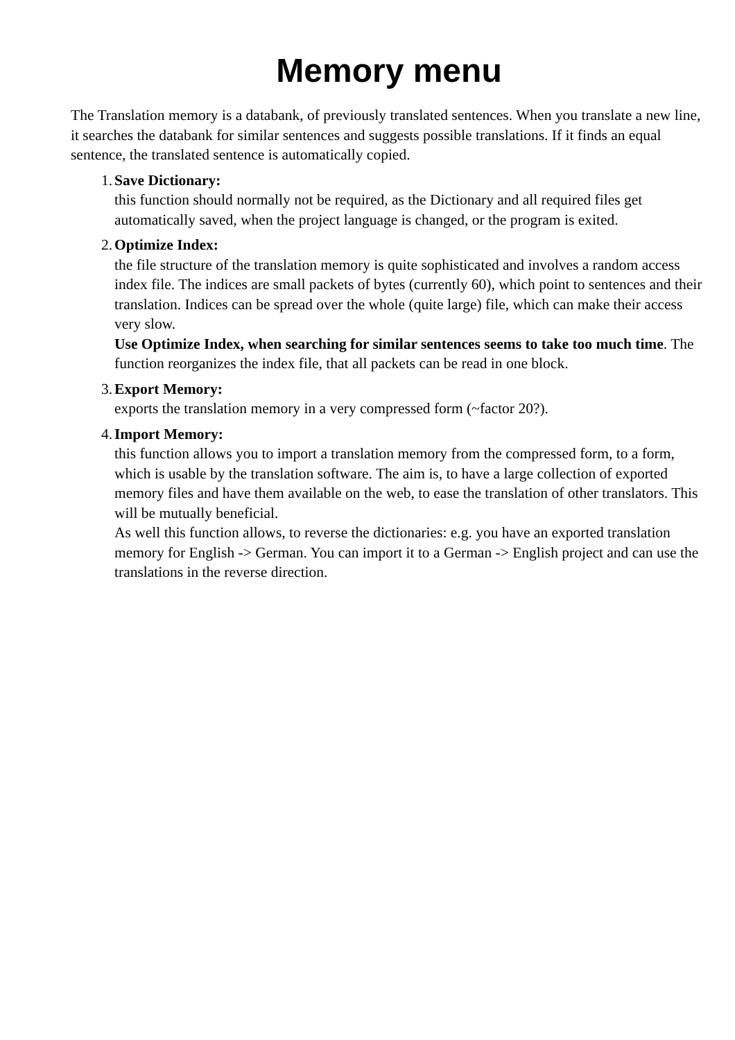Memory menu
The Translation memory is a databank, of previously translated sentences. When you translate a new line, it searches the databank for similar sentences and suggests possible translations. If it finds an equal sentence, the translated sentence is automatically copied.
1. Save Dictionary:
this function should normally not be required, as the Dictionary and all required files get automatically saved, when the project language is changed, or the program is exited.
2. Optimize Index:
the file structure of the translation memory is quite sophisticated and involves a random access index file. The indices are small packets of bytes (currently 60), which point to sentences and their translation. Indices can be spread over the whole (quite large) file, which can make their access very slow.
Use Optimize Index, when searching for similar sentences seems to take too much time. The function reorganizes the index file, that all packets can be read in one block.
3. Export Memory:
exports the translation memory in a very compressed form (~factor 20?).
4. Import Memory:
this function allows you to import a translation memory from the compressed form, to a form, which is usable by the translation software. The aim is, to have a large collection of exported memory files and have them available on the web, to ease the translation of other translators. This will be mutually beneficial.
As well this function allows, to reverse the dictionaries: e.g. you have an exported translation memory for English -> German. You can import it to a German -> English project and can use the translations in the reverse direction.